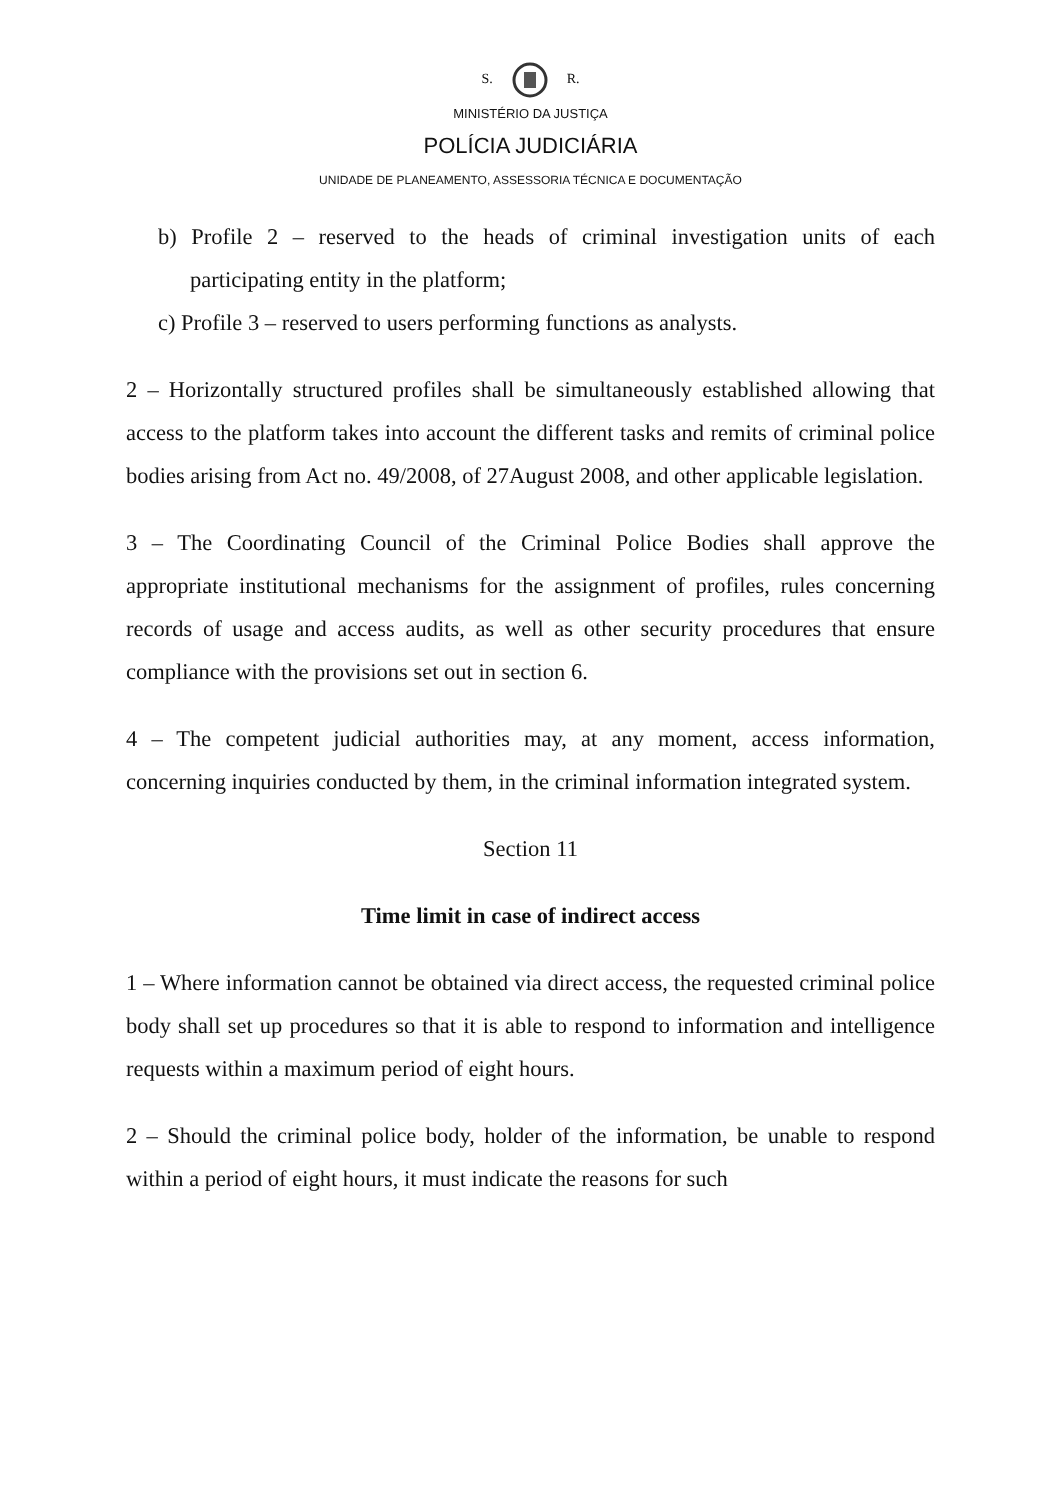S. R.
MINISTÉRIO DA JUSTIÇA
POLÍCIA JUDICIÁRIA
UNIDADE DE PLANEAMENTO, ASSESSORIA TÉCNICA E DOCUMENTAÇÃO
b) Profile 2 – reserved to the heads of criminal investigation units of each participating entity in the platform;
c) Profile 3 – reserved to users performing functions as analysts.
2 – Horizontally structured profiles shall be simultaneously established allowing that access to the platform takes into account the different tasks and remits of criminal police bodies arising from Act no. 49/2008, of 27August 2008, and other applicable legislation.
3 – The Coordinating Council of the Criminal Police Bodies shall approve the appropriate institutional mechanisms for the assignment of profiles, rules concerning records of usage and access audits, as well as other security procedures that ensure compliance with the provisions set out in section 6.
4 – The competent judicial authorities may, at any moment, access information, concerning inquiries conducted by them, in the criminal information integrated system.
Section 11
Time limit in case of indirect access
1 – Where information cannot be obtained via direct access, the requested criminal police body shall set up procedures so that it is able to respond to information and intelligence requests within a maximum period of eight hours.
2 – Should the criminal police body, holder of the information, be unable to respond within a period of eight hours, it must indicate the reasons for such